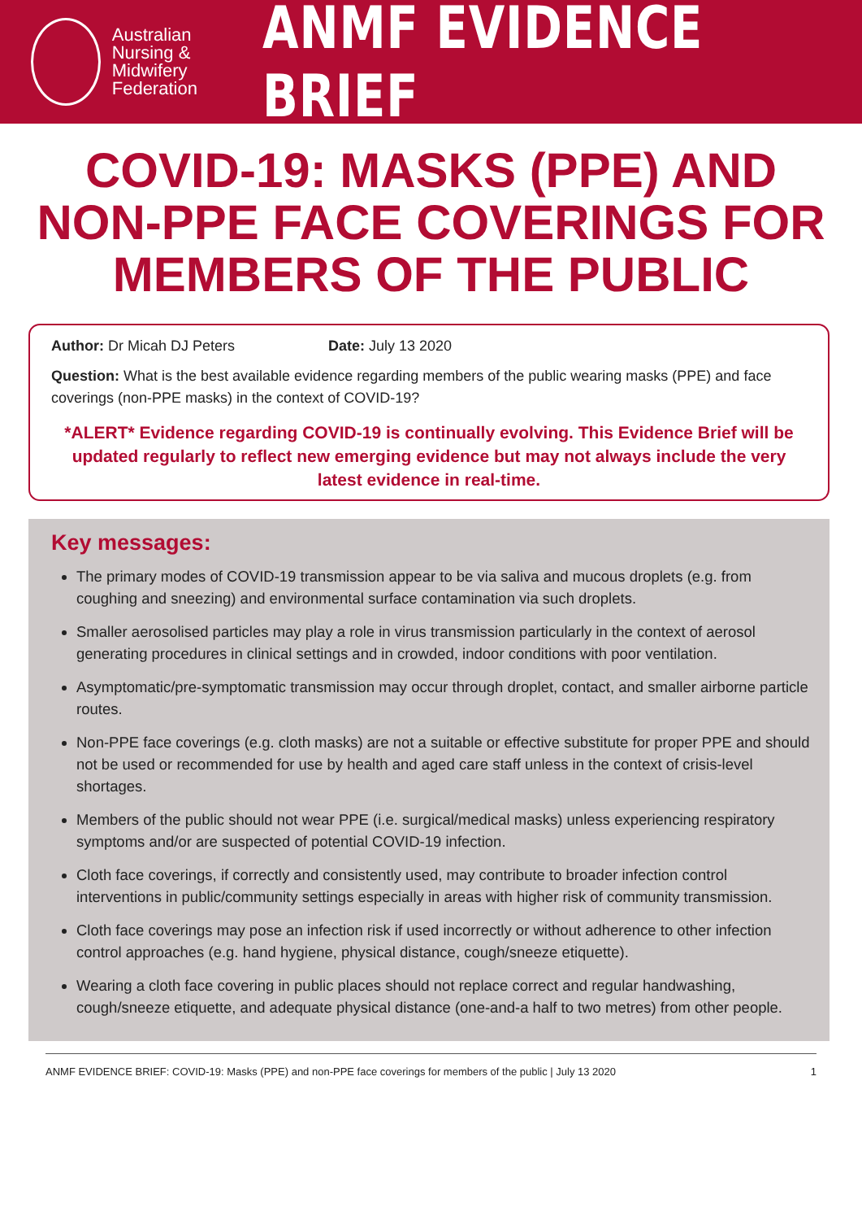Australian
Nursing &
Midwifery
Federation
ANMF EVIDENCE BRIEF
COVID-19: MASKS (PPE) AND NON-PPE FACE COVERINGS FOR MEMBERS OF THE PUBLIC
Author: Dr Micah DJ Peters Date: July 13 2020
Question: What is the best available evidence regarding members of the public wearing masks (PPE) and face coverings (non-PPE masks) in the context of COVID-19?
*ALERT* Evidence regarding COVID-19 is continually evolving. This Evidence Brief will be updated regularly to reflect new emerging evidence but may not always include the very latest evidence in real-time.
Key messages:
The primary modes of COVID-19 transmission appear to be via saliva and mucous droplets (e.g. from coughing and sneezing) and environmental surface contamination via such droplets.
Smaller aerosolised particles may play a role in virus transmission particularly in the context of aerosol generating procedures in clinical settings and in crowded, indoor conditions with poor ventilation.
Asymptomatic/pre-symptomatic transmission may occur through droplet, contact, and smaller airborne particle routes.
Non-PPE face coverings (e.g. cloth masks) are not a suitable or effective substitute for proper PPE and should not be used or recommended for use by health and aged care staff unless in the context of crisis-level shortages.
Members of the public should not wear PPE (i.e. surgical/medical masks) unless experiencing respiratory symptoms and/or are suspected of potential COVID-19 infection.
Cloth face coverings, if correctly and consistently used, may contribute to broader infection control interventions in public/community settings especially in areas with higher risk of community transmission.
Cloth face coverings may pose an infection risk if used incorrectly or without adherence to other infection control approaches (e.g. hand hygiene, physical distance, cough/sneeze etiquette).
Wearing a cloth face covering in public places should not replace correct and regular handwashing, cough/sneeze etiquette, and adequate physical distance (one-and-a half to two metres) from other people.
ANMF EVIDENCE BRIEF: COVID-19: Masks (PPE) and non-PPE face coverings for members of the public | July 13 2020 1